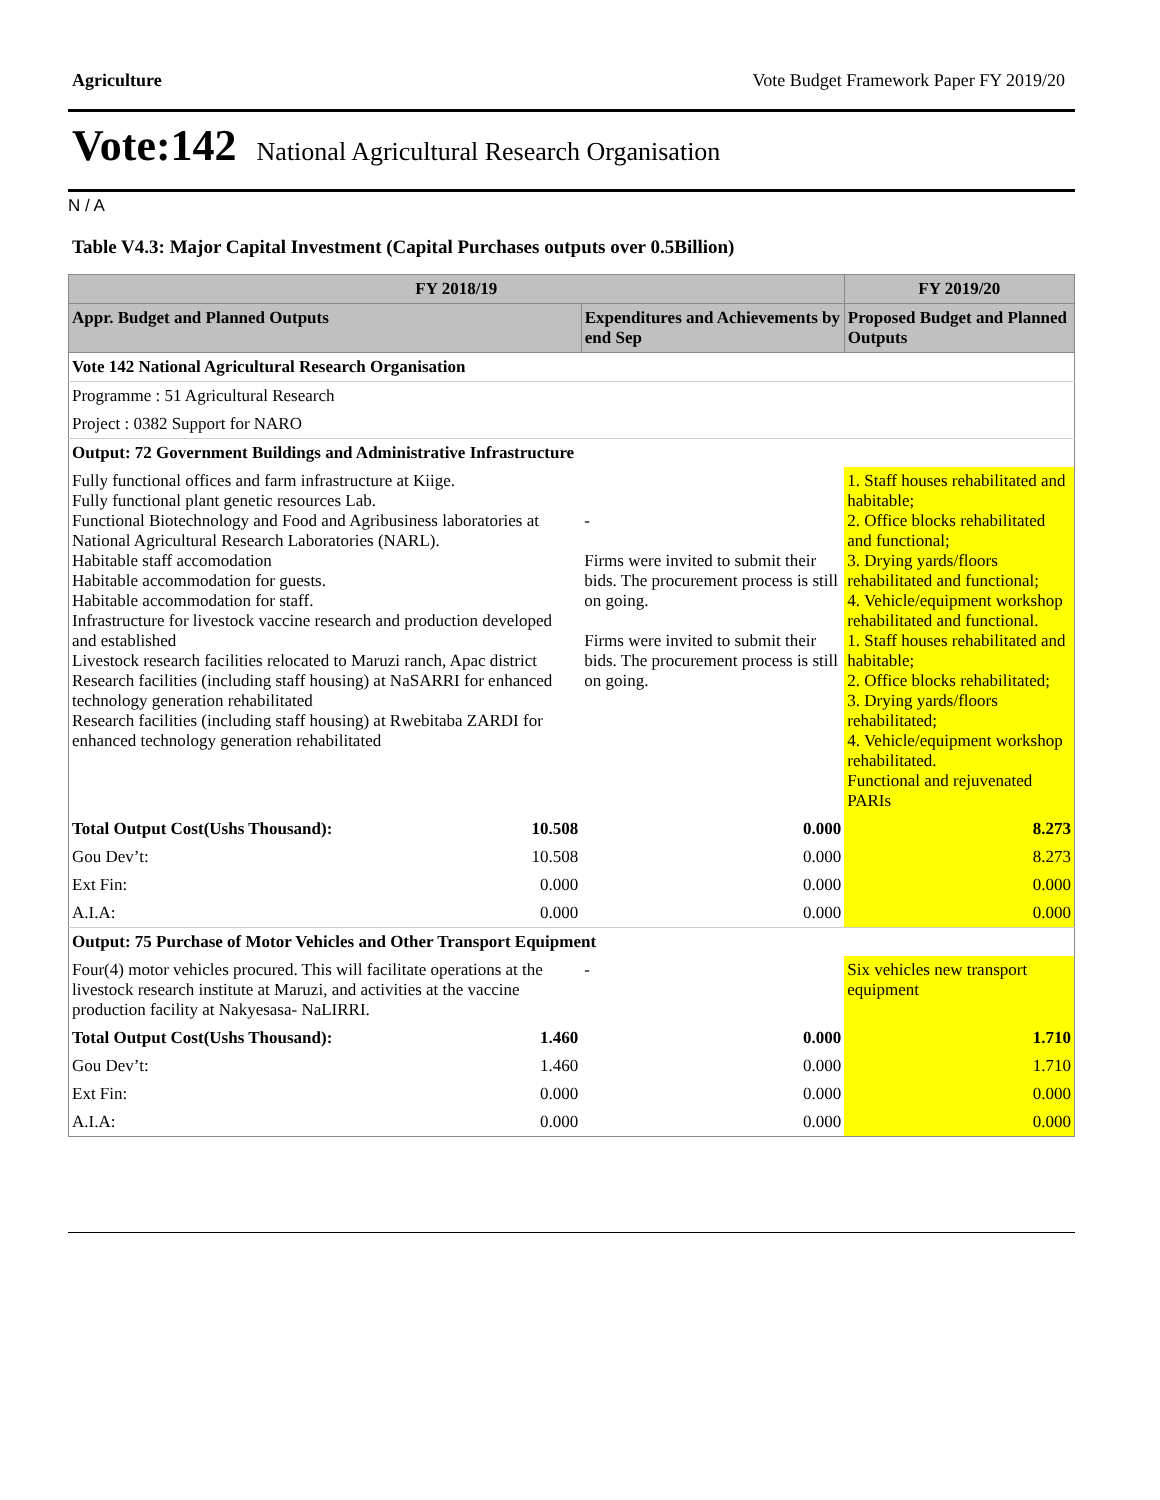Agriculture Vote Budget Framework Paper FY 2019/20
Vote:142 National Agricultural Research Organisation
N / A
Table V4.3: Major Capital Investment (Capital Purchases outputs over 0.5Billion)
| FY 2018/19 | | | FY 2019/20 |
| --- | --- | --- | --- |
| Appr. Budget and Planned Outputs | | Expenditures and Achievements by end Sep | Proposed Budget and Planned Outputs |
| Vote 142 National Agricultural Research Organisation | | | |
| Programme : 51 Agricultural Research | | | |
| Project : 0382 Support for NARO | | | |
| Output: 72 Government Buildings and Administrative Infrastructure | | | |
| Fully functional offices and farm infrastructure at Kiige. Fully functional plant genetic resources Lab. Functional Biotechnology and Food and Agribusiness laboratories at National Agricultural Research Laboratories (NARL). Habitable staff accomodation Habitable accommodation for guests. Habitable accommodation for staff. Infrastructure for livestock vaccine research and production developed and established Livestock research facilities relocated to Maruzi ranch, Apac district Research facilities (including staff housing) at NaSARRI for enhanced technology generation rehabilitated Research facilities (including staff housing) at Rwebitaba ZARDI for enhanced technology generation rehabilitated | | - Firms were invited to submit their bids. The procurement process is still on going. Firms were invited to submit their bids. The procurement process is still on going. | 1. Staff houses rehabilitated and habitable; 2. Office blocks rehabilitated and functional; 3. Drying yards/floors rehabilitated and functional; 4. Vehicle/equipment workshop rehabilitated and functional. 1. Staff houses rehabilitated and habitable; 2. Office blocks rehabilitated; 3. Drying yards/floors rehabilitated; 4. Vehicle/equipment workshop rehabilitated. Functional and rejuvenated PARIs |
| Total Output Cost(Ushs Thousand): | 10.508 | 0.000 | 8.273 |
| Gou Dev’t: | 10.508 | 0.000 | 8.273 |
| Ext Fin: | 0.000 | 0.000 | 0.000 |
| A.I.A: | 0.000 | 0.000 | 0.000 |
| Output: 75 Purchase of Motor Vehicles and Other Transport Equipment | | | |
| Four(4) motor vehicles procured. This will facilitate operations at the livestock research institute at Maruzi, and activities at the vaccine production facility at Nakyesasa- NaLIRRI. | | - | Six vehicles new transport equipment |
| Total Output Cost(Ushs Thousand): | 1.460 | 0.000 | 1.710 |
| Gou Dev’t: | 1.460 | 0.000 | 1.710 |
| Ext Fin: | 0.000 | 0.000 | 0.000 |
| A.I.A: | 0.000 | 0.000 | 0.000 |